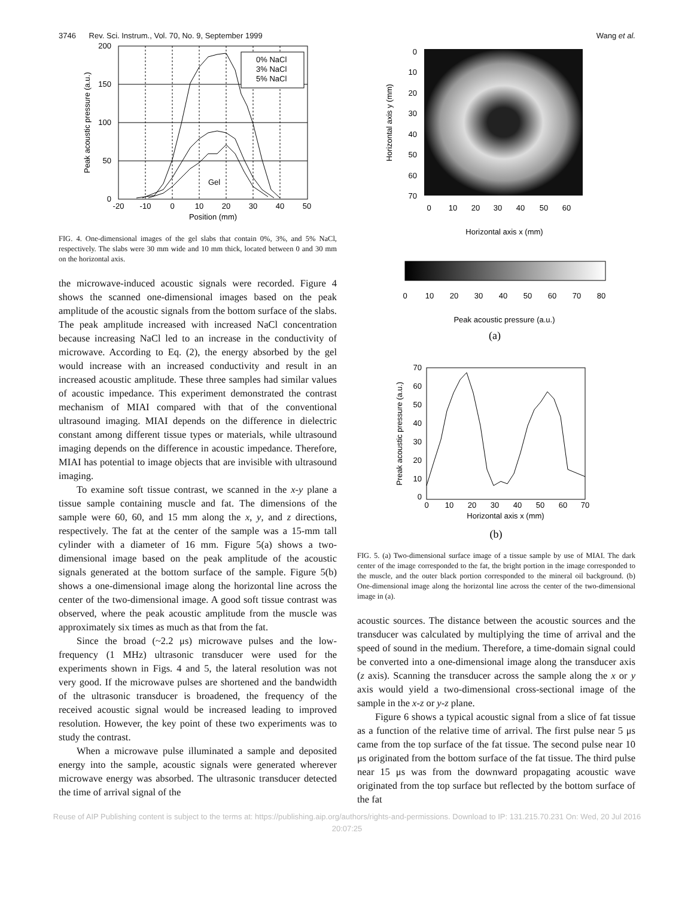3746 Rev. Sci. Instrum., Vol. 70, No. 9, September 1999 Wang et al.
0% NaCl
3% NaCl
5% NaCl
Gel
200
150
100
50
0
-20
-10
0
10
20
30
40
50
Position (mm)
Peak acoustic pressure (a.u.)
FIG. 4. One-dimensional images of the gel slabs that contain 0%, 3%, and 5% NaCl, respectively. The slabs were 30 mm wide and 10 mm thick, located between 0 and 30 mm on the horizontal axis.
the microwave-induced acoustic signals were recorded. Figure 4 shows the scanned one-dimensional images based on the peak amplitude of the acoustic signals from the bottom surface of the slabs. The peak amplitude increased with increased NaCl concentration because increasing NaCl led to an increase in the conductivity of microwave. According to Eq. (2), the energy absorbed by the gel would increase with an increased conductivity and result in an increased acoustic amplitude. These three samples had similar values of acoustic impedance. This experiment demonstrated the contrast mechanism of MIAI compared with that of the conventional ultrasound imaging. MIAI depends on the difference in dielectric constant among different tissue types or materials, while ultrasound imaging depends on the difference in acoustic impedance. Therefore, MIAI has potential to image objects that are invisible with ultrasound imaging.
To examine soft tissue contrast, we scanned in the x-y plane a tissue sample containing muscle and fat. The dimensions of the sample were 60, 60, and 15 mm along the x, y, and z directions, respectively. The fat at the center of the sample was a 15-mm tall cylinder with a diameter of 16 mm. Figure 5(a) shows a two-dimensional image based on the peak amplitude of the acoustic signals generated at the bottom surface of the sample. Figure 5(b) shows a one-dimensional image along the horizontal line across the center of the two-dimensional image. A good soft tissue contrast was observed, where the peak acoustic amplitude from the muscle was approximately six times as much as that from the fat.
Since the broad (~2.2 μs) microwave pulses and the low-frequency (1 MHz) ultrasonic transducer were used for the experiments shown in Figs. 4 and 5, the lateral resolution was not very good. If the microwave pulses are shortened and the bandwidth of the ultrasonic transducer is broadened, the frequency of the received acoustic signal would be increased leading to improved resolution. However, the key point of these two experiments was to study the contrast.
When a microwave pulse illuminated a sample and deposited energy into the sample, acoustic signals were generated wherever microwave energy was absorbed. The ultrasonic transducer detected the time of arrival signal of the
0
10
20
30
40
50
60
70
0
10
20
30
40
50
60
Horizontal axis x (mm)
Horizontal axis y (mm)
0
10
20
30
40
50
60
70
80
Peak acoustic pressure (a.u.)
(a)
70
60
50
40
30
20
10
0
0
10
20
30
40
50
60
70
Horizontal axis x (mm)
Preak acoustic pressure (a.u.)
(b)
FIG. 5. (a) Two-dimensional surface image of a tissue sample by use of MIAI. The dark center of the image corresponded to the fat, the bright portion in the image corresponded to the muscle, and the outer black portion corresponded to the mineral oil background. (b) One-dimensional image along the horizontal line across the center of the two-dimensional image in (a).
acoustic sources. The distance between the acoustic sources and the transducer was calculated by multiplying the time of arrival and the speed of sound in the medium. Therefore, a time-domain signal could be converted into a one-dimensional image along the transducer axis (z axis). Scanning the transducer across the sample along the x or y axis would yield a two-dimensional cross-sectional image of the sample in the x-z or y-z plane.
Figure 6 shows a typical acoustic signal from a slice of fat tissue as a function of the relative time of arrival. The first pulse near 5 μs came from the top surface of the fat tissue. The second pulse near 10 μs originated from the bottom surface of the fat tissue. The third pulse near 15 μs was from the downward propagating acoustic wave originated from the top surface but reflected by the bottom surface of the fat
Reuse of AIP Publishing content is subject to the terms at: https://publishing.aip.org/authors/rights-and-permissions. Download to IP: 131.215.70.231 On: Wed, 20 Jul 2016
20:07:25